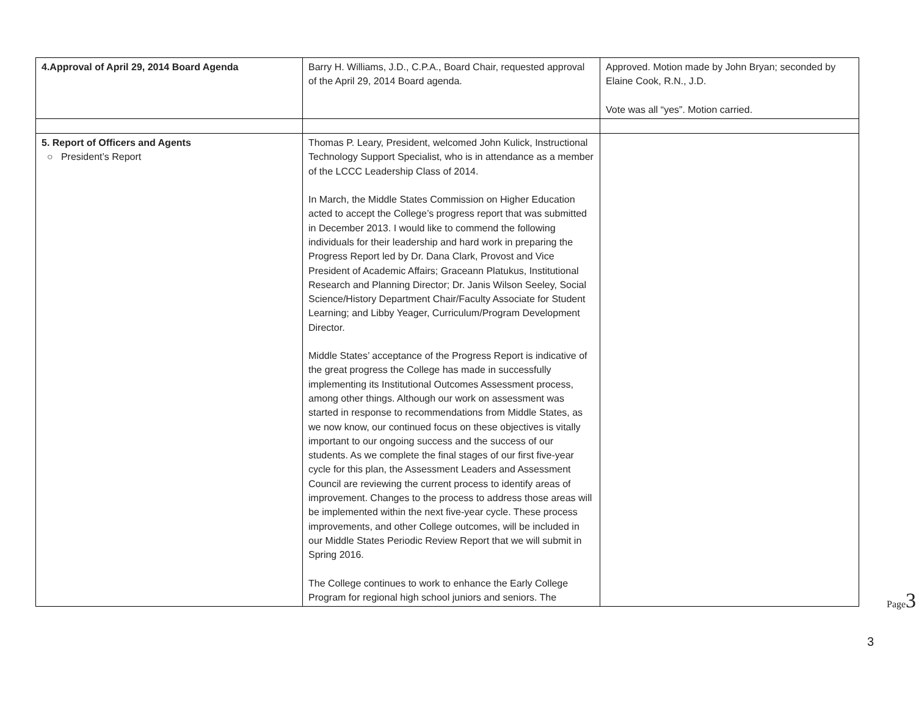| 4.Approval of April 29, 2014 Board Agenda | Barry H. Williams, J.D., C.P.A., Board Chair, requested approval of the April 29, 2014 Board agenda. | Approved. Motion made by John Bryan; seconded by Elaine Cook, R.N., J.D. Vote was all “yes”. Motion carried. |
| 5. Report of Officers and Agents ○ President’s Report | Thomas P. Leary, President, welcomed John Kulick, Instructional Technology Support Specialist, who is in attendance as a member of the LCCC Leadership Class of 2014. In March, the Middle States Commission on Higher Education acted to accept the College’s progress report that was submitted in December 2013. I would like to commend the following individuals for their leadership and hard work in preparing the Progress Report led by Dr. Dana Clark, Provost and Vice President of Academic Affairs; Graceann Platukus, Institutional Research and Planning Director; Dr. Janis Wilson Seeley, Social Science/History Department Chair/Faculty Associate for Student Learning; and Libby Yeager, Curriculum/Program Development Director. Middle States’ acceptance of the Progress Report is indicative of the great progress the College has made in successfully implementing its Institutional Outcomes Assessment process, among other things. Although our work on assessment was started in response to recommendations from Middle States, as we now know, our continued focus on these objectives is vitally important to our ongoing success and the success of our students. As we complete the final stages of our first five-year cycle for this plan, the Assessment Leaders and Assessment Council are reviewing the current process to identify areas of improvement. Changes to the process to address those areas will be implemented within the next five-year cycle. These process improvements, and other College outcomes, will be included in our Middle States Periodic Review Report that we will submit in Spring 2016. The College continues to work to enhance the Early College Program for regional high school juniors and seniors. The | |
Page3
3